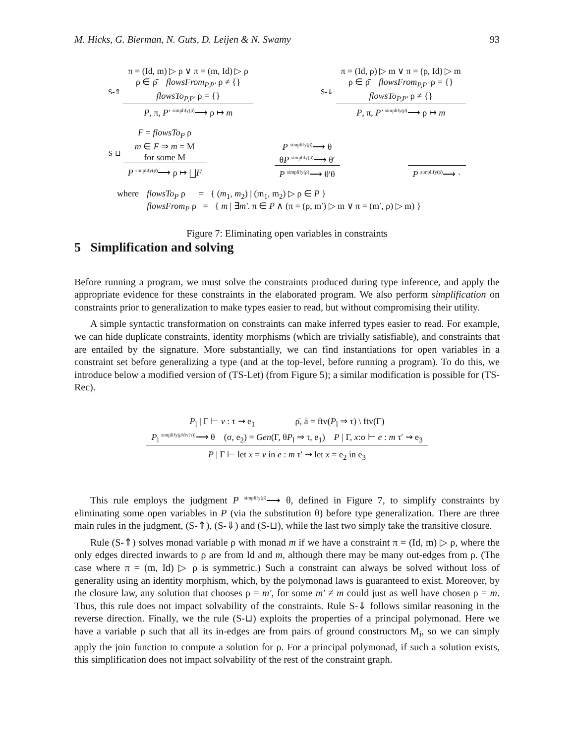M. Hicks, G. Bierman, N. Guts, D. Leijen & N. Swamy 93
S-⇑
π = (Id, m) ▷ ρ ∨ π = (m, Id) ▷ ρ
ρ ∈ ρ̄ flowsFrom<sub>P,P′</sub> ρ ≠ {}
flowsTo<sub>P,P′</sub> ρ = {}
P, π, P′ <sup>simplify(ρ̄)</sup>⟶ ρ ↦ m
S-⇓
π = (Id, ρ) ▷ m ∨ π = (ρ, Id) ▷ m
ρ ∈ ρ̄ flowsFrom<sub>P,P′</sub> ρ = {}
flowsTo<sub>P,P′</sub> ρ ≠ {}
P, π, P′ <sup>simplify(ρ̄)</sup>⟶ ρ ↦ m
S-⊔
F = flowsTo<sub>P</sub> ρ
m ∈ F ⇒ m = M
for some M
P <sup>simplify(ρ̄)</sup>⟶ ρ ↦ ⨆F
P <sup>simplify(ρ̄)</sup>⟶ θ
θP <sup>simplify(ρ̄)</sup>⟶ θ′
P <sup>simplify(ρ̄)</sup>⟶ θ′θ
P <sup>simplify(ρ̄)</sup>⟶ ·
where flowsTo<sub>P</sub> ρ = { (m<sub>1</sub>, m<sub>2</sub>) | (m<sub>1</sub>, m<sub>2</sub>) ▷ ρ ∈ P }
flowsFrom<sub>P</sub> ρ = { m | ∃m′. π ∈ P ∧ (π = (ρ, m′) ▷ m ∨ π = (m′, ρ) ▷ m) }
Figure 7: Eliminating open variables in constraints
5 Simplification and solving
Before running a program, we must solve the constraints produced during type inference, and apply the appropriate evidence for these constraints in the elaborated program. We also perform simplification on constraints prior to generalization to make types easier to read, but without compromising their utility.
A simple syntactic transformation on constraints can make inferred types easier to read. For example, we can hide duplicate constraints, identity morphisms (which are trivially satisfiable), and constraints that are entailed by the signature. More substantially, we can find instantiations for open variables in a constraint set before generalizing a type (and at the top-level, before running a program). To do this, we introduce below a modified version of (TS-Let) (from Figure 5); a similar modification is possible for (TS-Rec).
P<sub>l</sub> | Γ ⊢ v : τ ⇝ e<sub>1</sub> ρ̄, ā = ftv(P<sub>l</sub> ⇒ τ) \ ftv(Γ)
P<sub>l</sub> <sup>simplify(ρ̄\ftv(τ))</sup>⟶ θ (σ, e<sub>2</sub>) = Gen(Γ, θP<sub>l</sub> ⇒ τ, e<sub>1</sub>) P | Γ, x:σ ⊢ e : m τ′ ⇝ e<sub>3</sub>
P | Γ ⊢ let x = v in e : m τ′ ⇝ let x = e<sub>2</sub> in e<sub>3</sub>
This rule employs the judgment P <sup>simplify(ρ̄)</sup>⟶ θ, defined in Figure 7, to simplify constraints by eliminating some open variables in P (via the substitution θ) before type generalization. There are three main rules in the judgment, (S-⇑), (S-⇓) and (S-⊔), while the last two simply take the transitive closure.
Rule (S-⇑) solves monad variable ρ with monad m if we have a constraint π = (Id, m) ▷ ρ, where the only edges directed inwards to ρ are from Id and m, although there may be many out-edges from ρ. (The case where π = (m, Id) ▷ ρ is symmetric.) Such a constraint can always be solved without loss of generality using an identity morphism, which, by the polymonad laws is guaranteed to exist. Moreover, by the closure law, any solution that chooses ρ = m′, for some m′ ≠ m could just as well have chosen ρ = m. Thus, this rule does not impact solvability of the constraints. Rule S-⇓ follows similar reasoning in the reverse direction. Finally, we the rule (S-⊔) exploits the properties of a principal polymonad. Here we have a variable ρ such that all its in-edges are from pairs of ground constructors M<sub>i</sub>, so we can simply apply the join function to compute a solution for ρ. For a principal polymonad, if such a solution exists, this simplification does not impact solvability of the rest of the constraint graph.